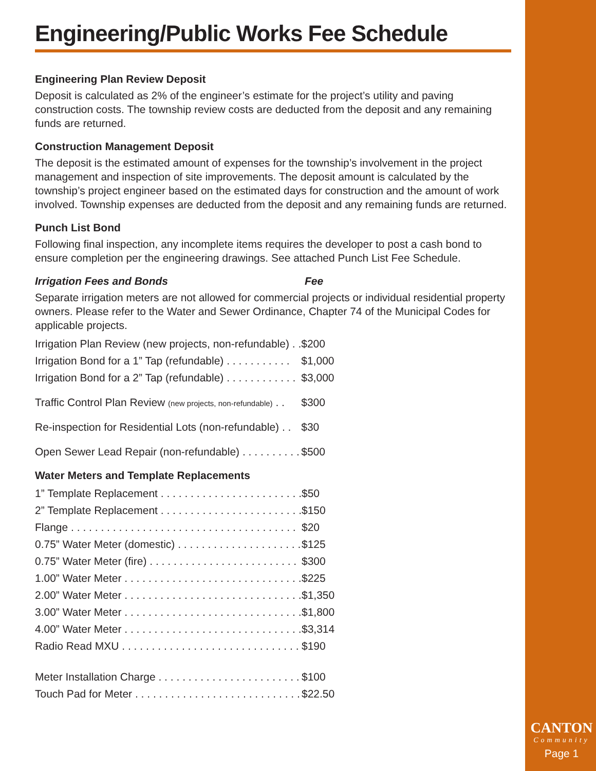Engineering/Public Works Fee Schedule
Engineering Plan Review Deposit
Deposit is calculated as 2% of the engineer’s estimate for the project’s utility and paving construction costs. The township review costs are deducted from the deposit and any remaining funds are returned.
Construction Management Deposit
The deposit is the estimated amount of expenses for the township’s involvement in the project management and inspection of site improvements. The deposit amount is calculated by the township’s project engineer based on the estimated days for construction and the amount of work involved. Township expenses are deducted from the deposit and any remaining funds are returned.
Punch List Bond
Following final inspection, any incomplete items requires the developer to post a cash bond to ensure completion per the engineering drawings. See attached Punch List Fee Schedule.
Irrigation Fees and Bonds Fee
Separate irrigation meters are not allowed for commercial projects or individual residential property owners. Please refer to the Water and Sewer Ordinance, Chapter 74 of the Municipal Codes for applicable projects.
| Irrigation Plan Review (new projects, non-refundable) . . | $200 |
| Irrigation Bond for a 1” Tap (refundable) . . . . . . . . . . . | $1,000 |
| Irrigation Bond for a 2” Tap (refundable) . . . . . . . . . . . . | $3,000 |
| Traffic Control Plan Review (new projects, non-refundable) . . | $300 |
| Re-inspection for Residential Lots (non-refundable) . . | $30 |
| Open Sewer Lead Repair (non-refundable) . . . . . . . . . . | $500 |
Water Meters and Template Replacements
| 1” Template Replacement . . . . . . . . . . . . . . . . . . . . . . . . | $50 |
| 2” Template Replacement . . . . . . . . . . . . . . . . . . . . . . . . | $150 |
| Flange . . . . . . . . . . . . . . . . . . . . . . . . . . . . . . . . . . . . . . | $20 |
| 0.75” Water Meter (domestic) . . . . . . . . . . . . . . . . . . . . . | $125 |
| 0.75” Water Meter (fire) . . . . . . . . . . . . . . . . . . . . . . . . . | $300 |
| 1.00” Water Meter . . . . . . . . . . . . . . . . . . . . . . . . . . . . . . | $225 |
| 2.00” Water Meter . . . . . . . . . . . . . . . . . . . . . . . . . . . . . . | $1,350 |
| 3.00” Water Meter . . . . . . . . . . . . . . . . . . . . . . . . . . . . . . | $1,800 |
| 4.00” Water Meter . . . . . . . . . . . . . . . . . . . . . . . . . . . . . . | $3,314 |
| Radio Read MXU . . . . . . . . . . . . . . . . . . . . . . . . . . . . . . | $190 |
| Meter Installation Charge . . . . . . . . . . . . . . . . . . . . . . . . | $100 |
| Touch Pad for Meter . . . . . . . . . . . . . . . . . . . . . . . . . . . . | $22.50 |
CANTON
Community
Page 1